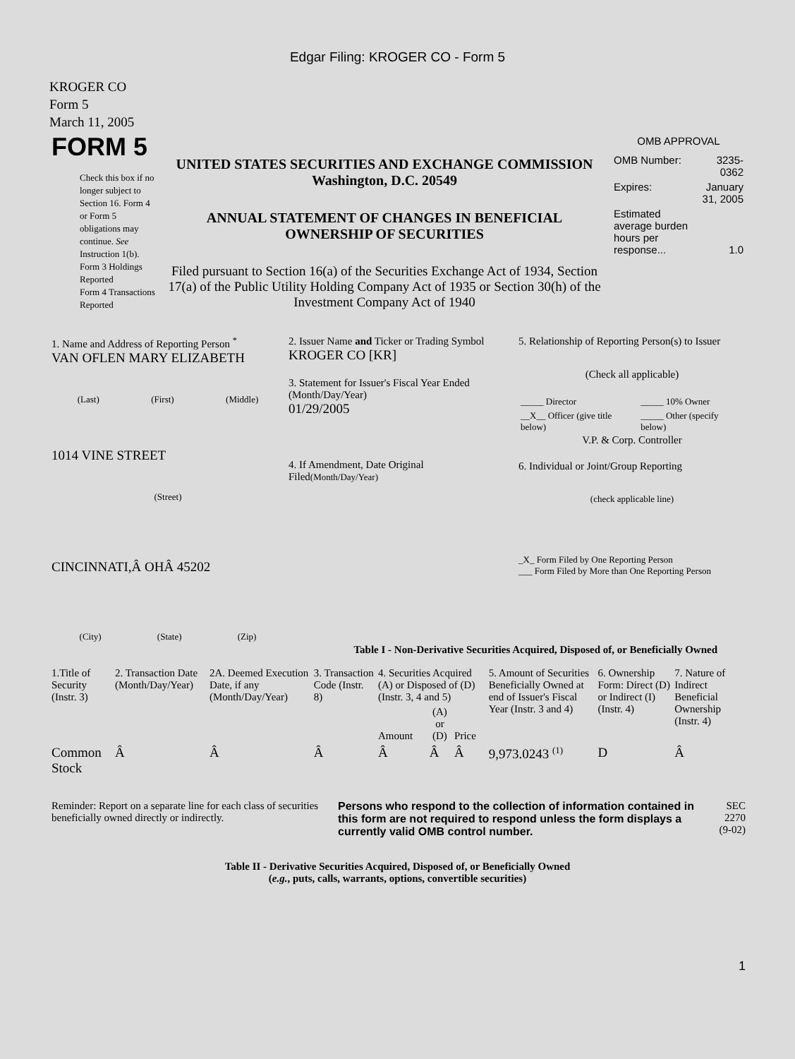Edgar Filing: KROGER CO - Form 5
KROGER CO
Form 5
March 11, 2005
| FORM 5 Check this box if no longer subject to Section 16. Form 4 or Form 5 obligations may continue. See Instruction 1(b). Form 3 Holdings Reported Form 4 Transactions Reported | UNITED STATES SECURITIES AND EXCHANGE COMMISSION Washington, D.C. 20549 ANNUAL STATEMENT OF CHANGES IN BENEFICIAL OWNERSHIP OF SECURITIES Filed pursuant to Section 16(a) of the Securities Exchange Act of 1934, Section 17(a) of the Public Utility Holding Company Act of 1935 or Section 30(h) of the Investment Company Act of 1940 | OMB APPROVAL / OMB Number: / 3235-0362 / / Expires: / January 31, 2005 / / Estimated average burden hours per response... / 1.0 / |
| 1. Name and Address of Reporting Person <sup>*</sup> VAN OFLEN MARY ELIZABETH (Last) (First) (Middle) 1014 VINE STREET (Street) CINCINNATI,Â OHÂ 45202 (City) (State) (Zip) | 2. Issuer Name and Ticker or Trading Symbol KROGER CO [KR] 3. Statement for Issuer's Fiscal Year Ended (Month/Day/Year) 01/29/2005 4. If Amendment, Date Original Filed (Month/Day/Year) | 5. Relationship of Reporting Person(s) to Issuer (Check all applicable) / _____ Director / _____ 10% Owner / / __X__ Officer (give title below) / _____ Other (specify below) / V.P. & Corp. Controller 6. Individual or Joint/Group Reporting (check applicable line) _X_ Form Filed by One Reporting Person ___ Form Filed by More than One Reporting Person |
Table I - Non-Derivative Securities Acquired, Disposed of, or Beneficially Owned
| 1.Title of Security (Instr. 3) | 2. Transaction Date (Month/Day/Year) | 2A. Deemed Execution Date, if any (Month/Day/Year) | 3. Transaction Code (Instr. 8) | 4. Securities Acquired (A) or Disposed of (D) (Instr. 3, 4 and 5) | | | 5. Amount of Securities Beneficially Owned at end of Issuer's Fiscal Year (Instr. 3 and 4) | 6. Ownership Form: Direct (D) or Indirect (I) (Instr. 4) | 7. Nature of Indirect Beneficial Ownership (Instr. 4) |
| --- | --- | --- | --- | --- | --- | --- | --- | --- | --- |
| | | | | Amount | (A) or (D) | Price | | | |
| Common Stock | Â | Â | Â | Â | Â | Â | 9,973.0243 <sup>(1)</sup> | D | Â |
| Reminder: Report on a separate line for each class of securities beneficially owned directly or indirectly. | Persons who respond to the collection of information contained in this form are not required to respond unless the form displays a currently valid OMB control number. | SEC 2270 (9-02) |
Table II - Derivative Securities Acquired, Disposed of, or Beneficially Owned
(e.g., puts, calls, warrants, options, convertible securities)
1